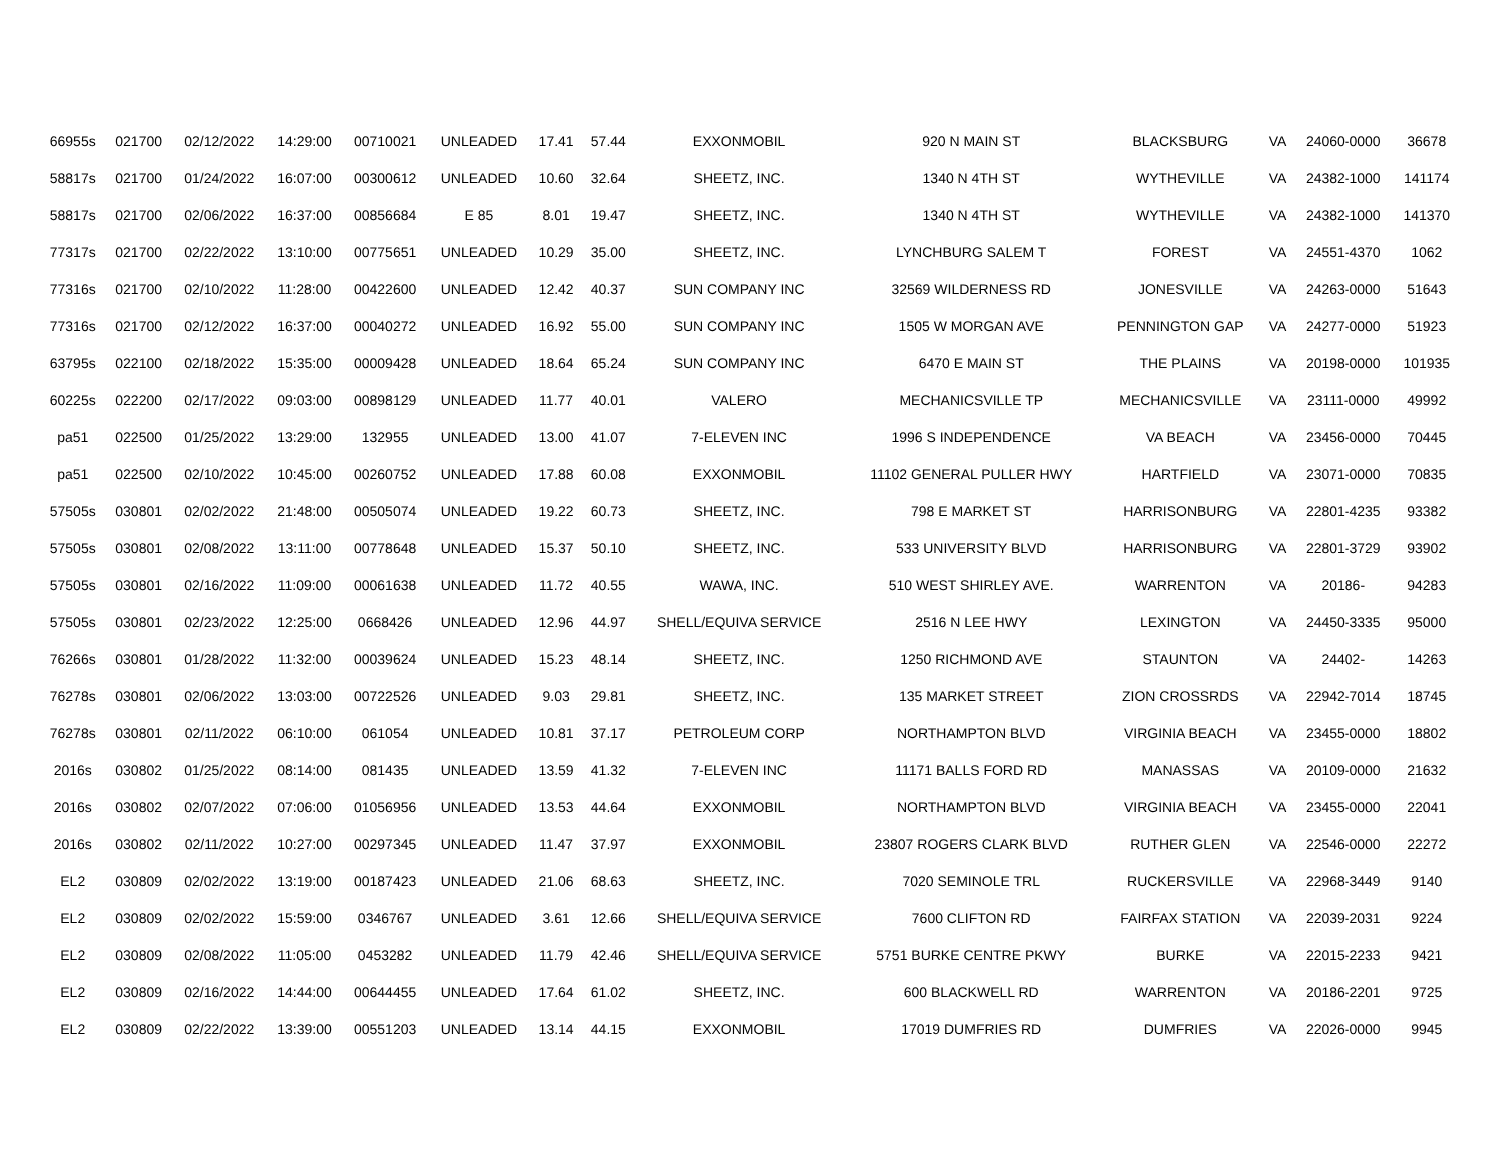| 66955s | 021700 | 02/12/2022 | 14:29:00 | 00710021 | UNLEADED | 17.41 | 57.44 | EXXONMOBIL | 920 N MAIN ST | BLACKSBURG | VA | 24060-0000 | 36678 |
| 58817s | 021700 | 01/24/2022 | 16:07:00 | 00300612 | UNLEADED | 10.60 | 32.64 | SHEETZ, INC. | 1340 N 4TH ST | WYTHEVILLE | VA | 24382-1000 | 141174 |
| 58817s | 021700 | 02/06/2022 | 16:37:00 | 00856684 | E 85 | 8.01 | 19.47 | SHEETZ, INC. | 1340 N 4TH ST | WYTHEVILLE | VA | 24382-1000 | 141370 |
| 77317s | 021700 | 02/22/2022 | 13:10:00 | 00775651 | UNLEADED | 10.29 | 35.00 | SHEETZ, INC. | LYNCHBURG SALEM T | FOREST | VA | 24551-4370 | 1062 |
| 77316s | 021700 | 02/10/2022 | 11:28:00 | 00422600 | UNLEADED | 12.42 | 40.37 | SUN COMPANY INC | 32569 WILDERNESS RD | JONESVILLE | VA | 24263-0000 | 51643 |
| 77316s | 021700 | 02/12/2022 | 16:37:00 | 00040272 | UNLEADED | 16.92 | 55.00 | SUN COMPANY INC | 1505 W MORGAN AVE | PENNINGTON GAP | VA | 24277-0000 | 51923 |
| 63795s | 022100 | 02/18/2022 | 15:35:00 | 00009428 | UNLEADED | 18.64 | 65.24 | SUN COMPANY INC | 6470 E MAIN ST | THE PLAINS | VA | 20198-0000 | 101935 |
| 60225s | 022200 | 02/17/2022 | 09:03:00 | 00898129 | UNLEADED | 11.77 | 40.01 | VALERO | MECHANICSVILLE TP | MECHANICSVILLE | VA | 23111-0000 | 49992 |
| pa51 | 022500 | 01/25/2022 | 13:29:00 | 132955 | UNLEADED | 13.00 | 41.07 | 7-ELEVEN INC | 1996 S INDEPENDENCE | VA BEACH | VA | 23456-0000 | 70445 |
| pa51 | 022500 | 02/10/2022 | 10:45:00 | 00260752 | UNLEADED | 17.88 | 60.08 | EXXONMOBIL | 11102 GENERAL PULLER HWY | HARTFIELD | VA | 23071-0000 | 70835 |
| 57505s | 030801 | 02/02/2022 | 21:48:00 | 00505074 | UNLEADED | 19.22 | 60.73 | SHEETZ, INC. | 798 E MARKET ST | HARRISONBURG | VA | 22801-4235 | 93382 |
| 57505s | 030801 | 02/08/2022 | 13:11:00 | 00778648 | UNLEADED | 15.37 | 50.10 | SHEETZ, INC. | 533 UNIVERSITY BLVD | HARRISONBURG | VA | 22801-3729 | 93902 |
| 57505s | 030801 | 02/16/2022 | 11:09:00 | 00061638 | UNLEADED | 11.72 | 40.55 | WAWA, INC. | 510 WEST SHIRLEY AVE. | WARRENTON | VA | 20186- | 94283 |
| 57505s | 030801 | 02/23/2022 | 12:25:00 | 0668426 | UNLEADED | 12.96 | 44.97 | SHELL/EQUIVA SERVICE | 2516 N LEE HWY | LEXINGTON | VA | 24450-3335 | 95000 |
| 76266s | 030801 | 01/28/2022 | 11:32:00 | 00039624 | UNLEADED | 15.23 | 48.14 | SHEETZ, INC. | 1250 RICHMOND AVE | STAUNTON | VA | 24402- | 14263 |
| 76278s | 030801 | 02/06/2022 | 13:03:00 | 00722526 | UNLEADED | 9.03 | 29.81 | SHEETZ, INC. | 135 MARKET STREET | ZION CROSSRDS | VA | 22942-7014 | 18745 |
| 76278s | 030801 | 02/11/2022 | 06:10:00 | 061054 | UNLEADED | 10.81 | 37.17 | PETROLEUM CORP | NORTHAMPTON BLVD | VIRGINIA BEACH | VA | 23455-0000 | 18802 |
| 2016s | 030802 | 01/25/2022 | 08:14:00 | 081435 | UNLEADED | 13.59 | 41.32 | 7-ELEVEN INC | 11171 BALLS FORD RD | MANASSAS | VA | 20109-0000 | 21632 |
| 2016s | 030802 | 02/07/2022 | 07:06:00 | 01056956 | UNLEADED | 13.53 | 44.64 | EXXONMOBIL | NORTHAMPTON BLVD | VIRGINIA BEACH | VA | 23455-0000 | 22041 |
| 2016s | 030802 | 02/11/2022 | 10:27:00 | 00297345 | UNLEADED | 11.47 | 37.97 | EXXONMOBIL | 23807 ROGERS CLARK BLVD | RUTHER GLEN | VA | 22546-0000 | 22272 |
| EL2 | 030809 | 02/02/2022 | 13:19:00 | 00187423 | UNLEADED | 21.06 | 68.63 | SHEETZ, INC. | 7020 SEMINOLE TRL | RUCKERSVILLE | VA | 22968-3449 | 9140 |
| EL2 | 030809 | 02/02/2022 | 15:59:00 | 0346767 | UNLEADED | 3.61 | 12.66 | SHELL/EQUIVA SERVICE | 7600 CLIFTON RD | FAIRFAX STATION | VA | 22039-2031 | 9224 |
| EL2 | 030809 | 02/08/2022 | 11:05:00 | 0453282 | UNLEADED | 11.79 | 42.46 | SHELL/EQUIVA SERVICE | 5751 BURKE CENTRE PKWY | BURKE | VA | 22015-2233 | 9421 |
| EL2 | 030809 | 02/16/2022 | 14:44:00 | 00644455 | UNLEADED | 17.64 | 61.02 | SHEETZ, INC. | 600 BLACKWELL RD | WARRENTON | VA | 20186-2201 | 9725 |
| EL2 | 030809 | 02/22/2022 | 13:39:00 | 00551203 | UNLEADED | 13.14 | 44.15 | EXXONMOBIL | 17019 DUMFRIES RD | DUMFRIES | VA | 22026-0000 | 9945 |